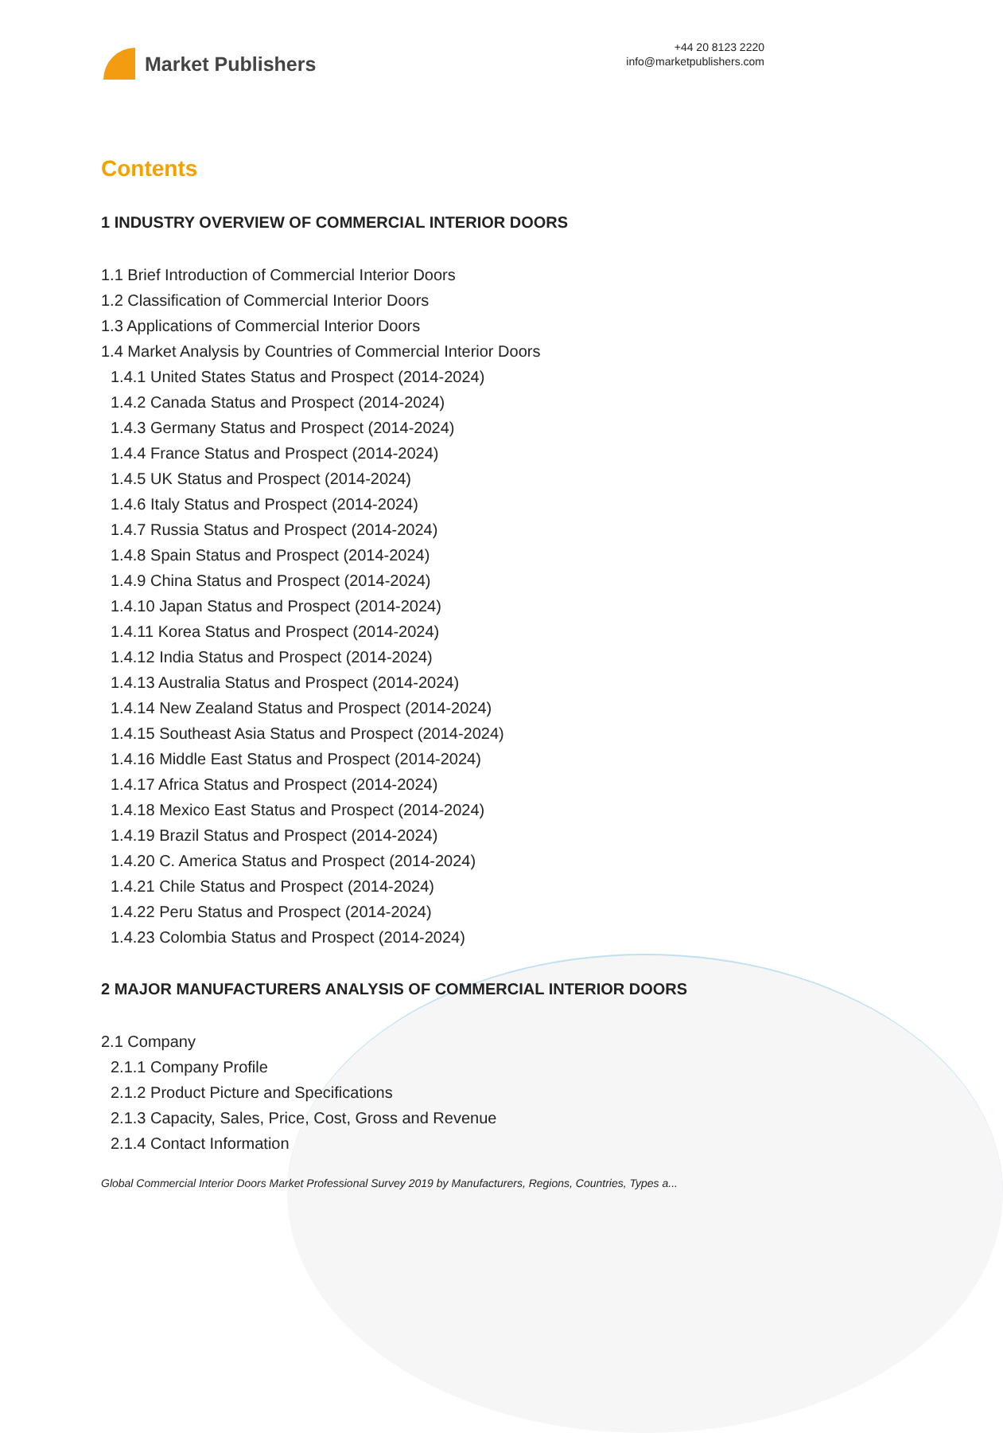Market Publishers
+44 20 8123 2220
info@marketpublishers.com
Contents
1 INDUSTRY OVERVIEW OF COMMERCIAL INTERIOR DOORS
1.1 Brief Introduction of Commercial Interior Doors
1.2 Classification of Commercial Interior Doors
1.3 Applications of Commercial Interior Doors
1.4 Market Analysis by Countries of Commercial Interior Doors
1.4.1 United States Status and Prospect (2014-2024)
1.4.2 Canada Status and Prospect (2014-2024)
1.4.3 Germany Status and Prospect (2014-2024)
1.4.4 France Status and Prospect (2014-2024)
1.4.5 UK Status and Prospect (2014-2024)
1.4.6 Italy Status and Prospect (2014-2024)
1.4.7 Russia Status and Prospect (2014-2024)
1.4.8 Spain Status and Prospect (2014-2024)
1.4.9 China Status and Prospect (2014-2024)
1.4.10 Japan Status and Prospect (2014-2024)
1.4.11 Korea Status and Prospect (2014-2024)
1.4.12 India Status and Prospect (2014-2024)
1.4.13 Australia Status and Prospect (2014-2024)
1.4.14 New Zealand Status and Prospect (2014-2024)
1.4.15 Southeast Asia Status and Prospect (2014-2024)
1.4.16 Middle East Status and Prospect (2014-2024)
1.4.17 Africa Status and Prospect (2014-2024)
1.4.18 Mexico East Status and Prospect (2014-2024)
1.4.19 Brazil Status and Prospect (2014-2024)
1.4.20 C. America Status and Prospect (2014-2024)
1.4.21 Chile Status and Prospect (2014-2024)
1.4.22 Peru Status and Prospect (2014-2024)
1.4.23 Colombia Status and Prospect (2014-2024)
2 MAJOR MANUFACTURERS ANALYSIS OF COMMERCIAL INTERIOR DOORS
2.1 Company
2.1.1 Company Profile
2.1.2 Product Picture and Specifications
2.1.3 Capacity, Sales, Price, Cost, Gross and Revenue
2.1.4 Contact Information
Global Commercial Interior Doors Market Professional Survey 2019 by Manufacturers, Regions, Countries, Types a...